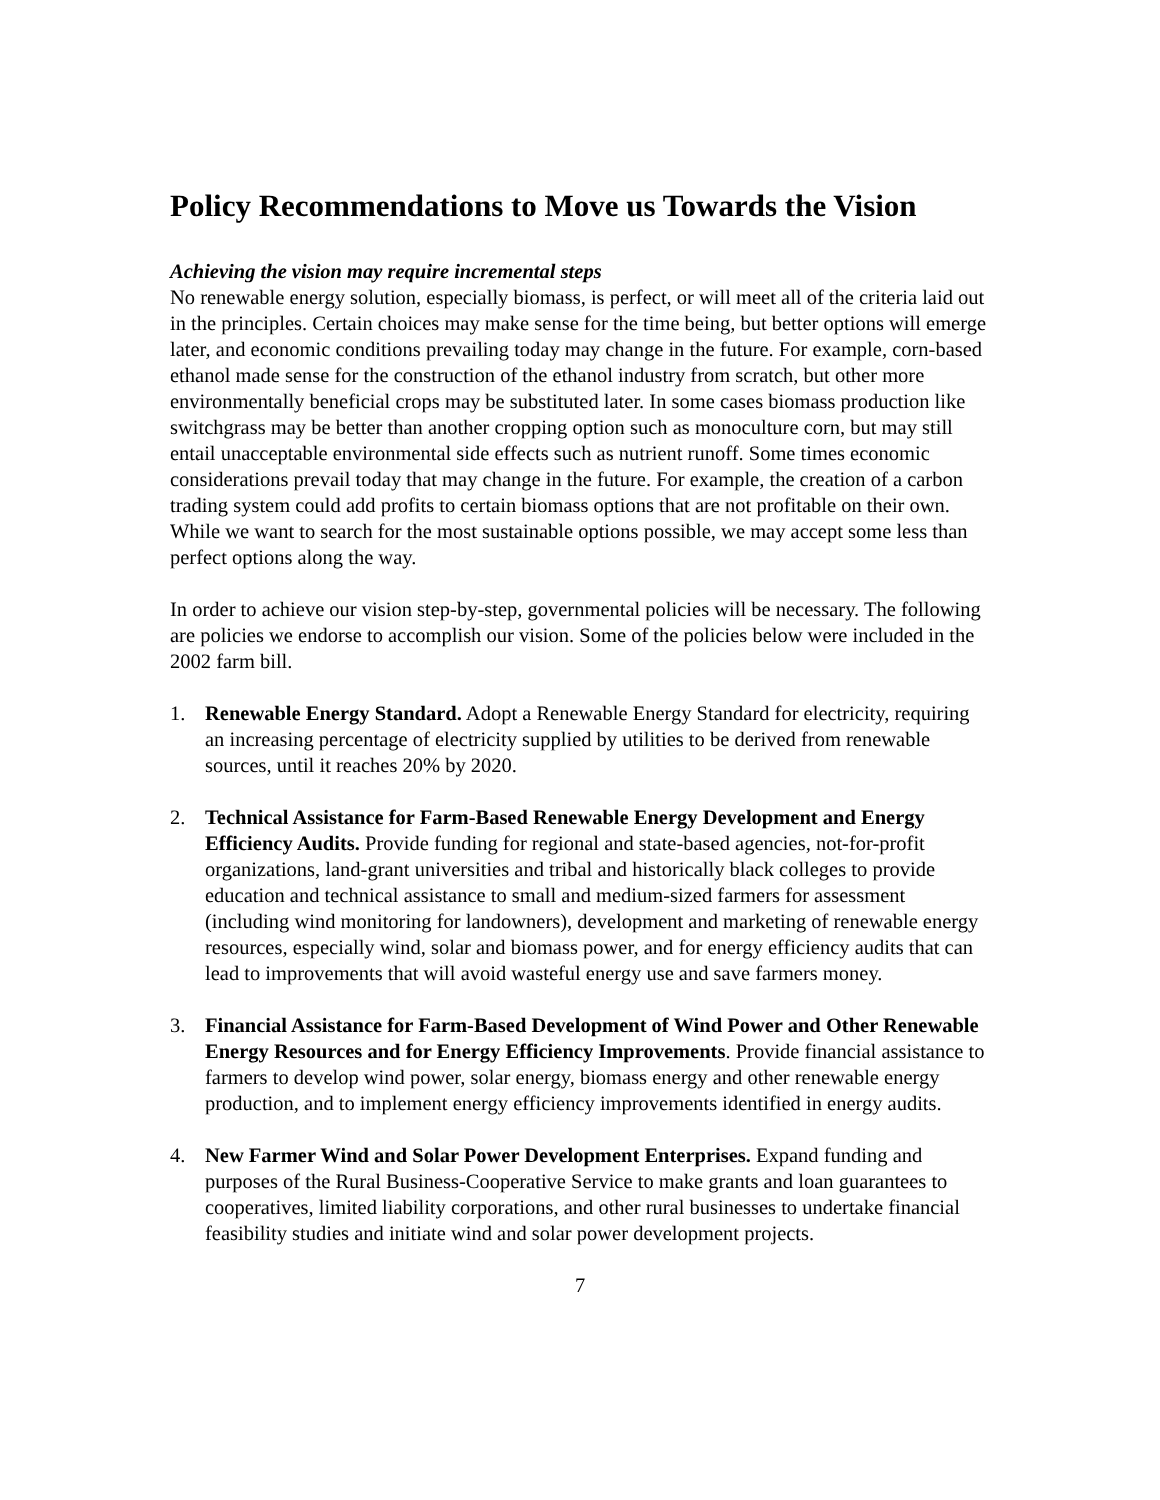Policy Recommendations to Move us Towards the Vision
Achieving the vision may require incremental steps
No renewable energy solution, especially biomass, is perfect, or will meet all of the criteria laid out in the principles. Certain choices may make sense for the time being, but better options will emerge later, and economic conditions prevailing today may change in the future. For example, corn-based ethanol made sense for the construction of the ethanol industry from scratch, but other more environmentally beneficial crops may be substituted later. In some cases biomass production like switchgrass may be better than another cropping option such as monoculture corn, but may still entail unacceptable environmental side effects such as nutrient runoff. Some times economic considerations prevail today that may change in the future. For example, the creation of a carbon trading system could add profits to certain biomass options that are not profitable on their own. While we want to search for the most sustainable options possible, we may accept some less than perfect options along the way.
In order to achieve our vision step-by-step, governmental policies will be necessary. The following are policies we endorse to accomplish our vision. Some of the policies below were included in the 2002 farm bill.
1. Renewable Energy Standard. Adopt a Renewable Energy Standard for electricity, requiring an increasing percentage of electricity supplied by utilities to be derived from renewable sources, until it reaches 20% by 2020.
2. Technical Assistance for Farm-Based Renewable Energy Development and Energy Efficiency Audits. Provide funding for regional and state-based agencies, not-for-profit organizations, land-grant universities and tribal and historically black colleges to provide education and technical assistance to small and medium-sized farmers for assessment (including wind monitoring for landowners), development and marketing of renewable energy resources, especially wind, solar and biomass power, and for energy efficiency audits that can lead to improvements that will avoid wasteful energy use and save farmers money.
3. Financial Assistance for Farm-Based Development of Wind Power and Other Renewable Energy Resources and for Energy Efficiency Improvements. Provide financial assistance to farmers to develop wind power, solar energy, biomass energy and other renewable energy production, and to implement energy efficiency improvements identified in energy audits.
4. New Farmer Wind and Solar Power Development Enterprises. Expand funding and purposes of the Rural Business-Cooperative Service to make grants and loan guarantees to cooperatives, limited liability corporations, and other rural businesses to undertake financial feasibility studies and initiate wind and solar power development projects.
7